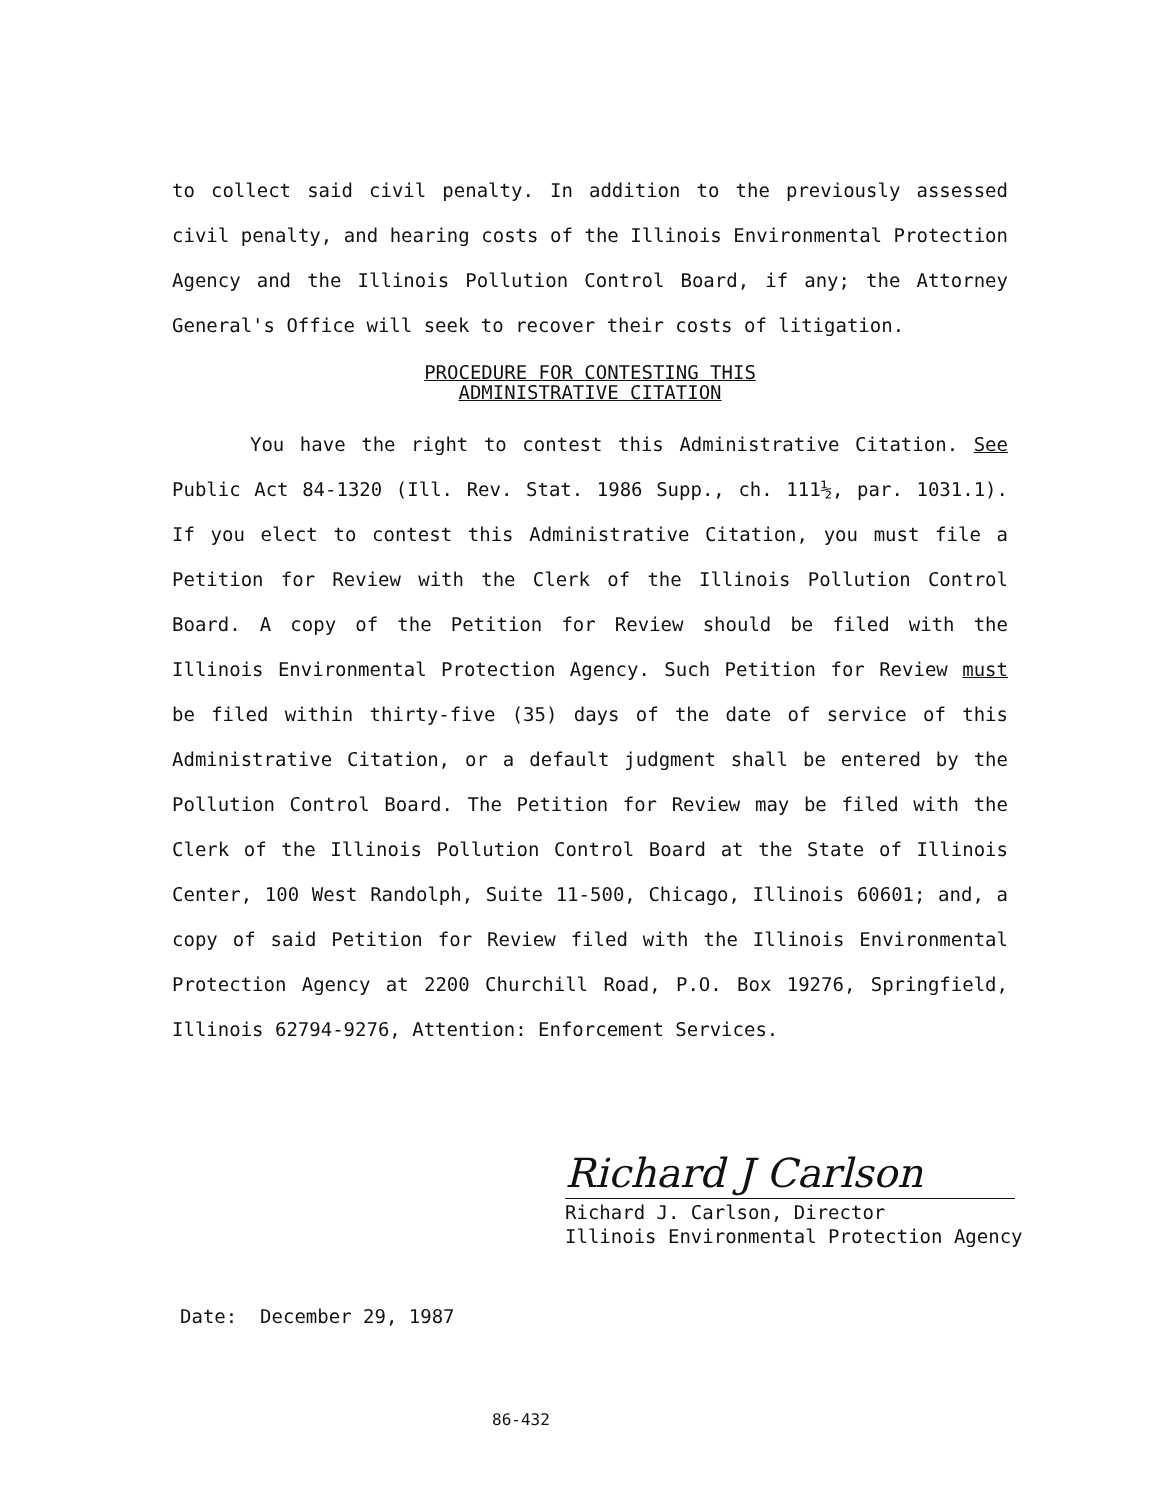to collect said civil penalty. In addition to the previously assessed civil penalty, and hearing costs of the Illinois Environmental Protection Agency and the Illinois Pollution Control Board, if any; the Attorney General's Office will seek to recover their costs of litigation.
PROCEDURE FOR CONTESTING THIS
ADMINISTRATIVE CITATION
You have the right to contest this Administrative Citation. See Public Act 84-1320 (Ill. Rev. Stat. 1986 Supp., ch. 111½, par. 1031.1). If you elect to contest this Administrative Citation, you must file a Petition for Review with the Clerk of the Illinois Pollution Control Board. A copy of the Petition for Review should be filed with the Illinois Environmental Protection Agency. Such Petition for Review must be filed within thirty-five (35) days of the date of service of this Administrative Citation, or a default judgment shall be entered by the Pollution Control Board. The Petition for Review may be filed with the Clerk of the Illinois Pollution Control Board at the State of Illinois Center, 100 West Randolph, Suite 11-500, Chicago, Illinois 60601; and, a copy of said Petition for Review filed with the Illinois Environmental Protection Agency at 2200 Churchill Road, P.O. Box 19276, Springfield, Illinois 62794-9276, Attention: Enforcement Services.
Richard J Carlson
Richard J. Carlson, Director
Illinois Environmental Protection Agency
Date: December 29, 1987
86-432